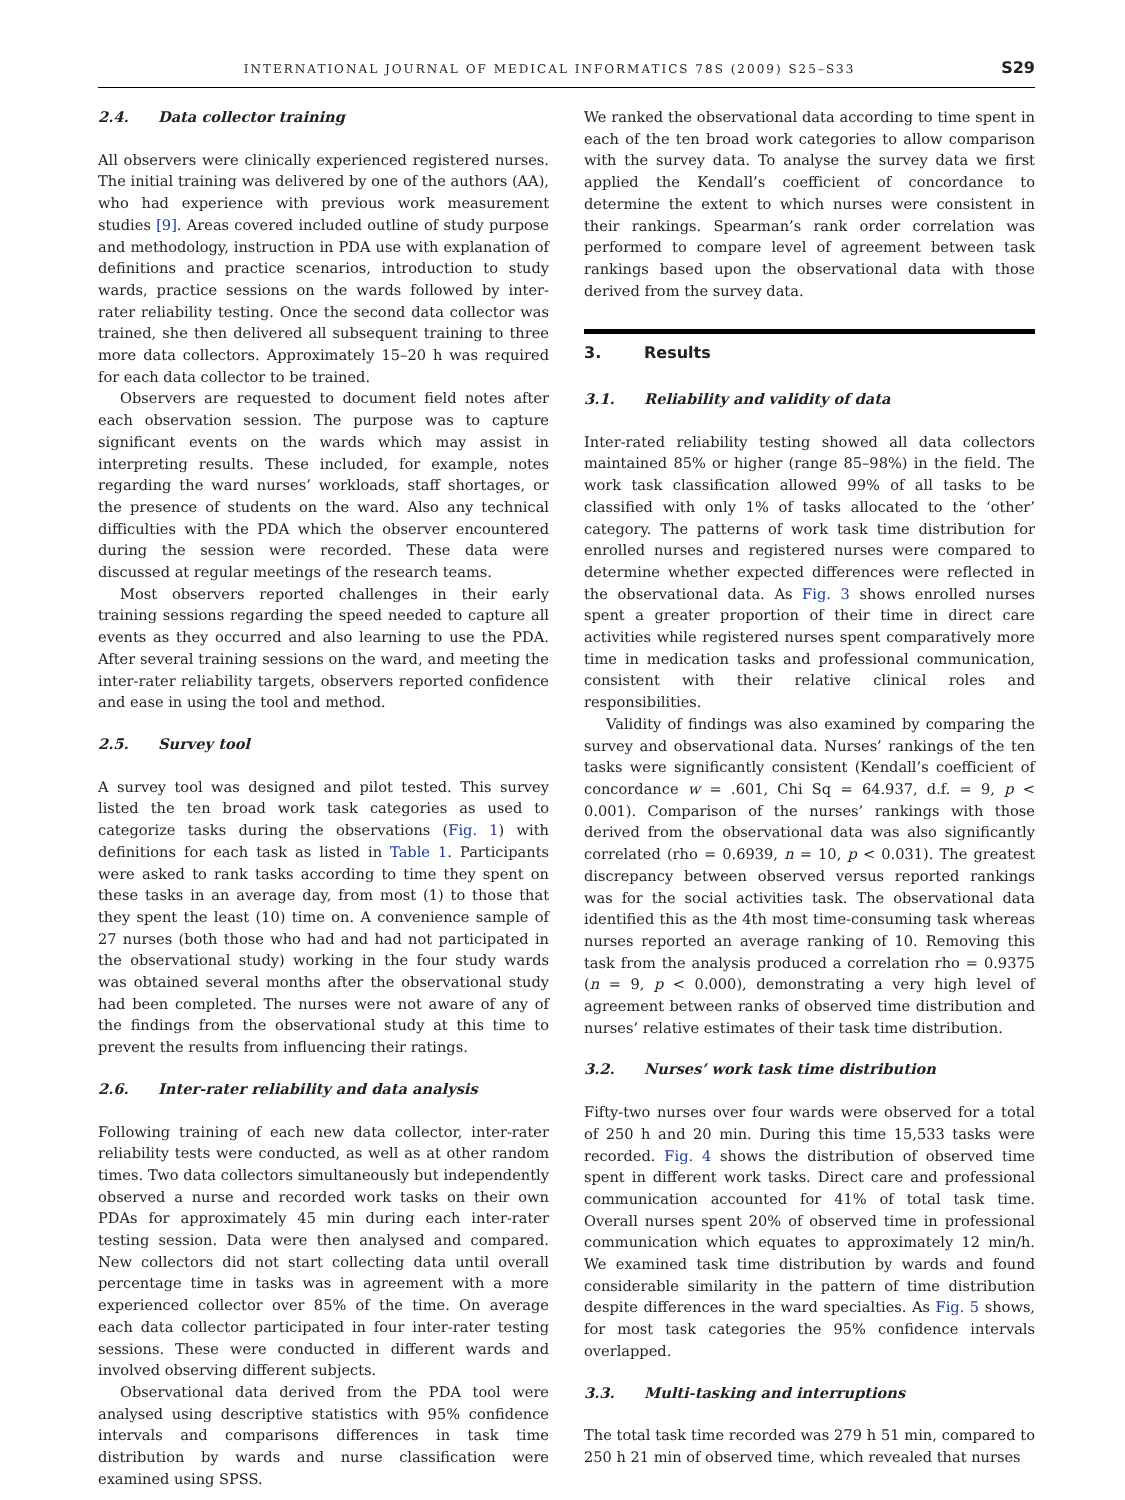INTERNATIONAL JOURNAL OF MEDICAL INFORMATICS 78S (2009) S25–S33 S29
2.4. Data collector training
All observers were clinically experienced registered nurses. The initial training was delivered by one of the authors (AA), who had experience with previous work measurement studies [9]. Areas covered included outline of study purpose and methodology, instruction in PDA use with explanation of definitions and practice scenarios, introduction to study wards, practice sessions on the wards followed by inter-rater reliability testing. Once the second data collector was trained, she then delivered all subsequent training to three more data collectors. Approximately 15–20 h was required for each data collector to be trained.
Observers are requested to document field notes after each observation session. The purpose was to capture significant events on the wards which may assist in interpreting results. These included, for example, notes regarding the ward nurses’ workloads, staff shortages, or the presence of students on the ward. Also any technical difficulties with the PDA which the observer encountered during the session were recorded. These data were discussed at regular meetings of the research teams.
Most observers reported challenges in their early training sessions regarding the speed needed to capture all events as they occurred and also learning to use the PDA. After several training sessions on the ward, and meeting the inter-rater reliability targets, observers reported confidence and ease in using the tool and method.
2.5. Survey tool
A survey tool was designed and pilot tested. This survey listed the ten broad work task categories as used to categorize tasks during the observations (Fig. 1) with definitions for each task as listed in Table 1. Participants were asked to rank tasks according to time they spent on these tasks in an average day, from most (1) to those that they spent the least (10) time on. A convenience sample of 27 nurses (both those who had and had not participated in the observational study) working in the four study wards was obtained several months after the observational study had been completed. The nurses were not aware of any of the findings from the observational study at this time to prevent the results from influencing their ratings.
2.6. Inter-rater reliability and data analysis
Following training of each new data collector, inter-rater reliability tests were conducted, as well as at other random times. Two data collectors simultaneously but independently observed a nurse and recorded work tasks on their own PDAs for approximately 45 min during each inter-rater testing session. Data were then analysed and compared. New collectors did not start collecting data until overall percentage time in tasks was in agreement with a more experienced collector over 85% of the time. On average each data collector participated in four inter-rater testing sessions. These were conducted in different wards and involved observing different subjects.
Observational data derived from the PDA tool were analysed using descriptive statistics with 95% confidence intervals and comparisons differences in task time distribution by wards and nurse classification were examined using SPSS.
We ranked the observational data according to time spent in each of the ten broad work categories to allow comparison with the survey data. To analyse the survey data we first applied the Kendall’s coefficient of concordance to determine the extent to which nurses were consistent in their rankings. Spearman’s rank order correlation was performed to compare level of agreement between task rankings based upon the observational data with those derived from the survey data.
3. Results
3.1. Reliability and validity of data
Inter-rated reliability testing showed all data collectors maintained 85% or higher (range 85–98%) in the field. The work task classification allowed 99% of all tasks to be classified with only 1% of tasks allocated to the ‘other’ category. The patterns of work task time distribution for enrolled nurses and registered nurses were compared to determine whether expected differences were reflected in the observational data. As Fig. 3 shows enrolled nurses spent a greater proportion of their time in direct care activities while registered nurses spent comparatively more time in medication tasks and professional communication, consistent with their relative clinical roles and responsibilities.
Validity of findings was also examined by comparing the survey and observational data. Nurses’ rankings of the ten tasks were significantly consistent (Kendall’s coefficient of concordance w = .601, Chi Sq = 64.937, d.f. = 9, p < 0.001). Comparison of the nurses’ rankings with those derived from the observational data was also significantly correlated (rho = 0.6939, n = 10, p < 0.031). The greatest discrepancy between observed versus reported rankings was for the social activities task. The observational data identified this as the 4th most time-consuming task whereas nurses reported an average ranking of 10. Removing this task from the analysis produced a correlation rho = 0.9375 (n = 9, p < 0.000), demonstrating a very high level of agreement between ranks of observed time distribution and nurses’ relative estimates of their task time distribution.
3.2. Nurses’ work task time distribution
Fifty-two nurses over four wards were observed for a total of 250 h and 20 min. During this time 15,533 tasks were recorded. Fig. 4 shows the distribution of observed time spent in different work tasks. Direct care and professional communication accounted for 41% of total task time. Overall nurses spent 20% of observed time in professional communication which equates to approximately 12 min/h. We examined task time distribution by wards and found considerable similarity in the pattern of time distribution despite differences in the ward specialties. As Fig. 5 shows, for most task categories the 95% confidence intervals overlapped.
3.3. Multi-tasking and interruptions
The total task time recorded was 279 h 51 min, compared to 250 h 21 min of observed time, which revealed that nurses